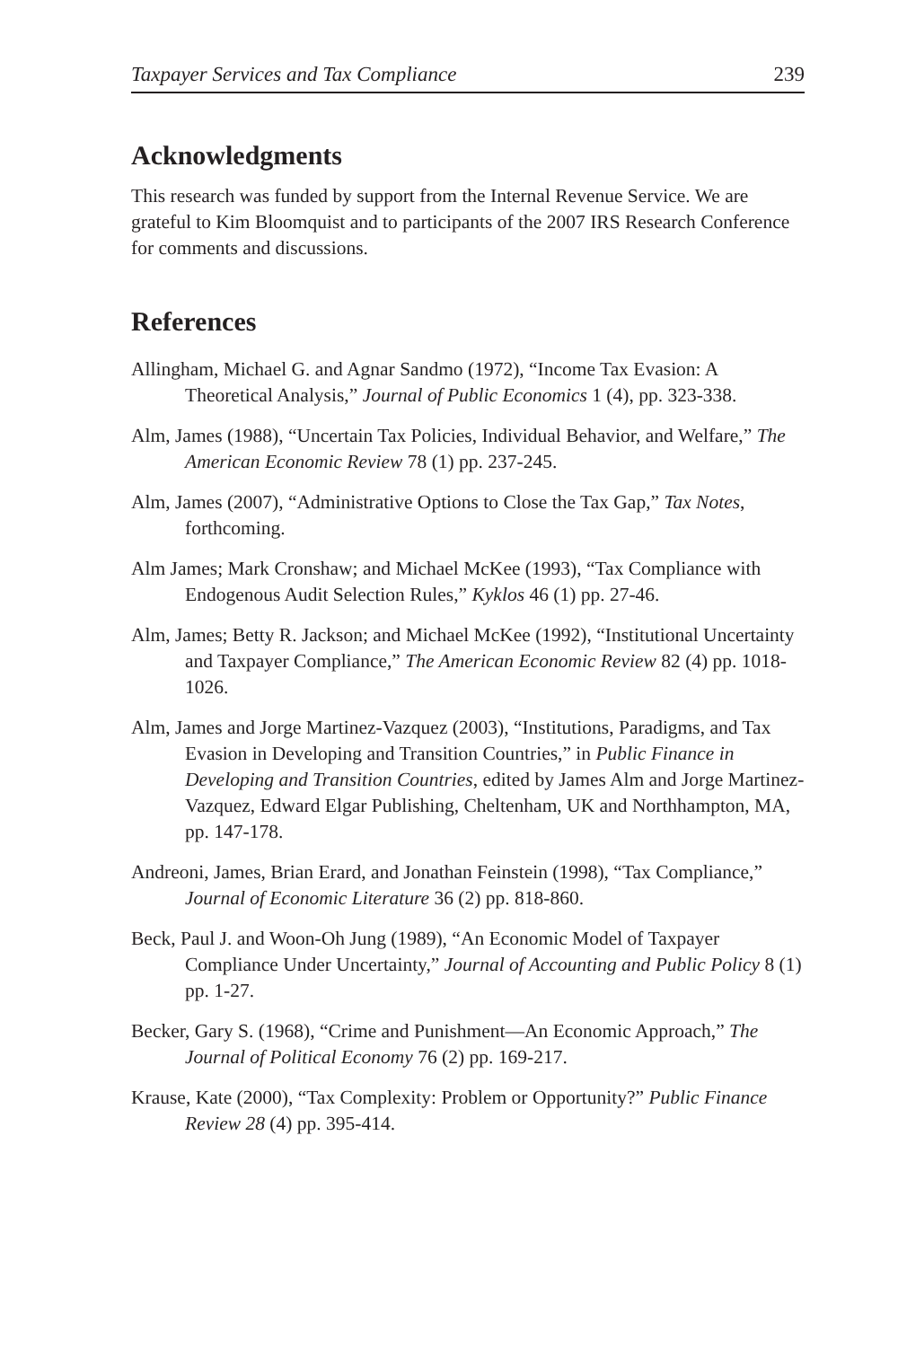Taxpayer Services and Tax Compliance 239
Acknowledgments
This research was funded by support from the Internal Revenue Service. We are grateful to Kim Bloomquist and to participants of the 2007 IRS Research Conference for comments and discussions.
References
Allingham, Michael G. and Agnar Sandmo (1972), “Income Tax Evasion: A Theoretical Analysis,” Journal of Public Economics 1 (4), pp. 323-338.
Alm, James (1988), “Uncertain Tax Policies, Individual Behavior, and Welfare,” The American Economic Review 78 (1) pp. 237-245.
Alm, James (2007), “Administrative Options to Close the Tax Gap,” Tax Notes, forthcoming.
Alm James; Mark Cronshaw; and Michael McKee (1993), “Tax Compliance with Endogenous Audit Selection Rules,” Kyklos 46 (1) pp. 27-46.
Alm, James; Betty R. Jackson; and Michael McKee (1992), “Institutional Uncertainty and Taxpayer Compliance,” The American Economic Review 82 (4) pp. 1018-1026.
Alm, James and Jorge Martinez-Vazquez (2003), “Institutions, Paradigms, and Tax Evasion in Developing and Transition Countries,” in Public Finance in Developing and Transition Countries, edited by James Alm and Jorge Martinez-Vazquez, Edward Elgar Publishing, Cheltenham, UK and Northhampton, MA, pp. 147-178.
Andreoni, James, Brian Erard, and Jonathan Feinstein (1998), “Tax Compliance,” Journal of Economic Literature 36 (2) pp. 818-860.
Beck, Paul J. and Woon-Oh Jung (1989), “An Economic Model of Taxpayer Compliance Under Uncertainty,” Journal of Accounting and Public Policy 8 (1) pp. 1-27.
Becker, Gary S. (1968), “Crime and Punishment—An Economic Approach,” The Journal of Political Economy 76 (2) pp. 169-217.
Krause, Kate (2000), “Tax Complexity: Problem or Opportunity?” Public Finance Review 28 (4) pp. 395-414.